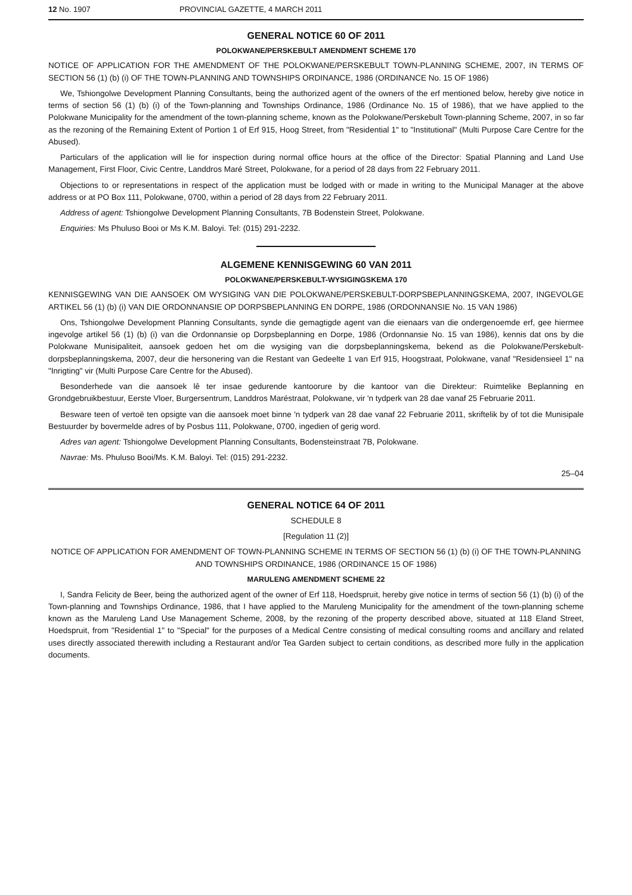12 No. 1907 PROVINCIAL GAZETTE, 4 MARCH 2011
GENERAL NOTICE 60 OF 2011
POLOKWANE/PERSKEBULT AMENDMENT SCHEME 170
NOTICE OF APPLICATION FOR THE AMENDMENT OF THE POLOKWANE/PERSKEBULT TOWN-PLANNING SCHEME, 2007, IN TERMS OF SECTION 56 (1) (b) (i) OF THE TOWN-PLANNING AND TOWNSHIPS ORDINANCE, 1986 (ORDINANCE No. 15 OF 1986)
We, Tshiongolwe Development Planning Consultants, being the authorized agent of the owners of the erf mentioned below, hereby give notice in terms of section 56 (1) (b) (i) of the Town-planning and Townships Ordinance, 1986 (Ordinance No. 15 of 1986), that we have applied to the Polokwane Municipality for the amendment of the town-planning scheme, known as the Polokwane/Perskebult Town-planning Scheme, 2007, in so far as the rezoning of the Remaining Extent of Portion 1 of Erf 915, Hoog Street, from "Residential 1" to "Institutional" (Multi Purpose Care Centre for the Abused).
Particulars of the application will lie for inspection during normal office hours at the office of the Director: Spatial Planning and Land Use Management, First Floor, Civic Centre, Landdros Maré Street, Polokwane, for a period of 28 days from 22 February 2011.
Objections to or representations in respect of the application must be lodged with or made in writing to the Municipal Manager at the above address or at PO Box 111, Polokwane, 0700, within a period of 28 days from 22 February 2011.
Address of agent: Tshiongolwe Development Planning Consultants, 7B Bodenstein Street, Polokwane.
Enquiries: Ms Phuluso Booi or Ms K.M. Baloyi. Tel: (015) 291-2232.
ALGEMENE KENNISGEWING 60 VAN 2011
POLOKWANE/PERSKEBULT-WYSIGINGSKEMA 170
KENNISGEWING VAN DIE AANSOEK OM WYSIGING VAN DIE POLOKWANE/PERSKEBULT-DORPSBEPLANNINGSKEMA, 2007, INGEVOLGE ARTIKEL 56 (1) (b) (i) VAN DIE ORDONNANSIE OP DORPSBEPLANNING EN DORPE, 1986 (ORDONNANSIE No. 15 VAN 1986)
Ons, Tshiongolwe Development Planning Consultants, synde die gemagtigde agent van die eienaars van die ondergenoemde erf, gee hiermee ingevolge artikel 56 (1) (b) (i) van die Ordonnansie op Dorpsbeplanning en Dorpe, 1986 (Ordonnansie No. 15 van 1986), kennis dat ons by die Polokwane Munisipaliteit, aansoek gedoen het om die wysiging van die dorpsbeplanningskema, bekend as die Polokwane/Perskebult-dorpsbeplanningskema, 2007, deur die hersonering van die Restant van Gedeelte 1 van Erf 915, Hoogstraat, Polokwane, vanaf "Residensieel 1" na "Inrigting" vir (Multi Purpose Care Centre for the Abused).
Besonderhede van die aansoek lê ter insae gedurende kantoorure by die kantoor van die Direkteur: Ruimtelike Beplanning en Grondgebruikbestuur, Eerste Vloer, Burgersentrum, Landdros Maréstraat, Polokwane, vir 'n tydperk van 28 dae vanaf 25 Februarie 2011.
Besware teen of vertoë ten opsigte van die aansoek moet binne 'n tydperk van 28 dae vanaf 22 Februarie 2011, skriftelik by of tot die Munisipale Bestuurder by bovermelde adres of by Posbus 111, Polokwane, 0700, ingedien of gerig word.
Adres van agent: Tshiongolwe Development Planning Consultants, Bodensteinstraat 7B, Polokwane.
Navrae: Ms. Phuluso Booi/Ms. K.M. Baloyi. Tel: (015) 291-2232.
25–04
GENERAL NOTICE 64 OF 2011
SCHEDULE 8
[Regulation 11 (2)]
NOTICE OF APPLICATION FOR AMENDMENT OF TOWN-PLANNING SCHEME IN TERMS OF SECTION 56 (1) (b) (i) OF THE TOWN-PLANNING AND TOWNSHIPS ORDINANCE, 1986 (ORDINANCE 15 OF 1986)
MARULENG AMENDMENT SCHEME 22
I, Sandra Felicity de Beer, being the authorized agent of the owner of Erf 118, Hoedspruit, hereby give notice in terms of section 56 (1) (b) (i) of the Town-planning and Townships Ordinance, 1986, that I have applied to the Maruleng Municipality for the amendment of the town-planning scheme known as the Maruleng Land Use Management Scheme, 2008, by the rezoning of the property described above, situated at 118 Eland Street, Hoedspruit, from "Residential 1" to "Special" for the purposes of a Medical Centre consisting of medical consulting rooms and ancillary and related uses directly associated therewith including a Restaurant and/or Tea Garden subject to certain conditions, as described more fully in the application documents.